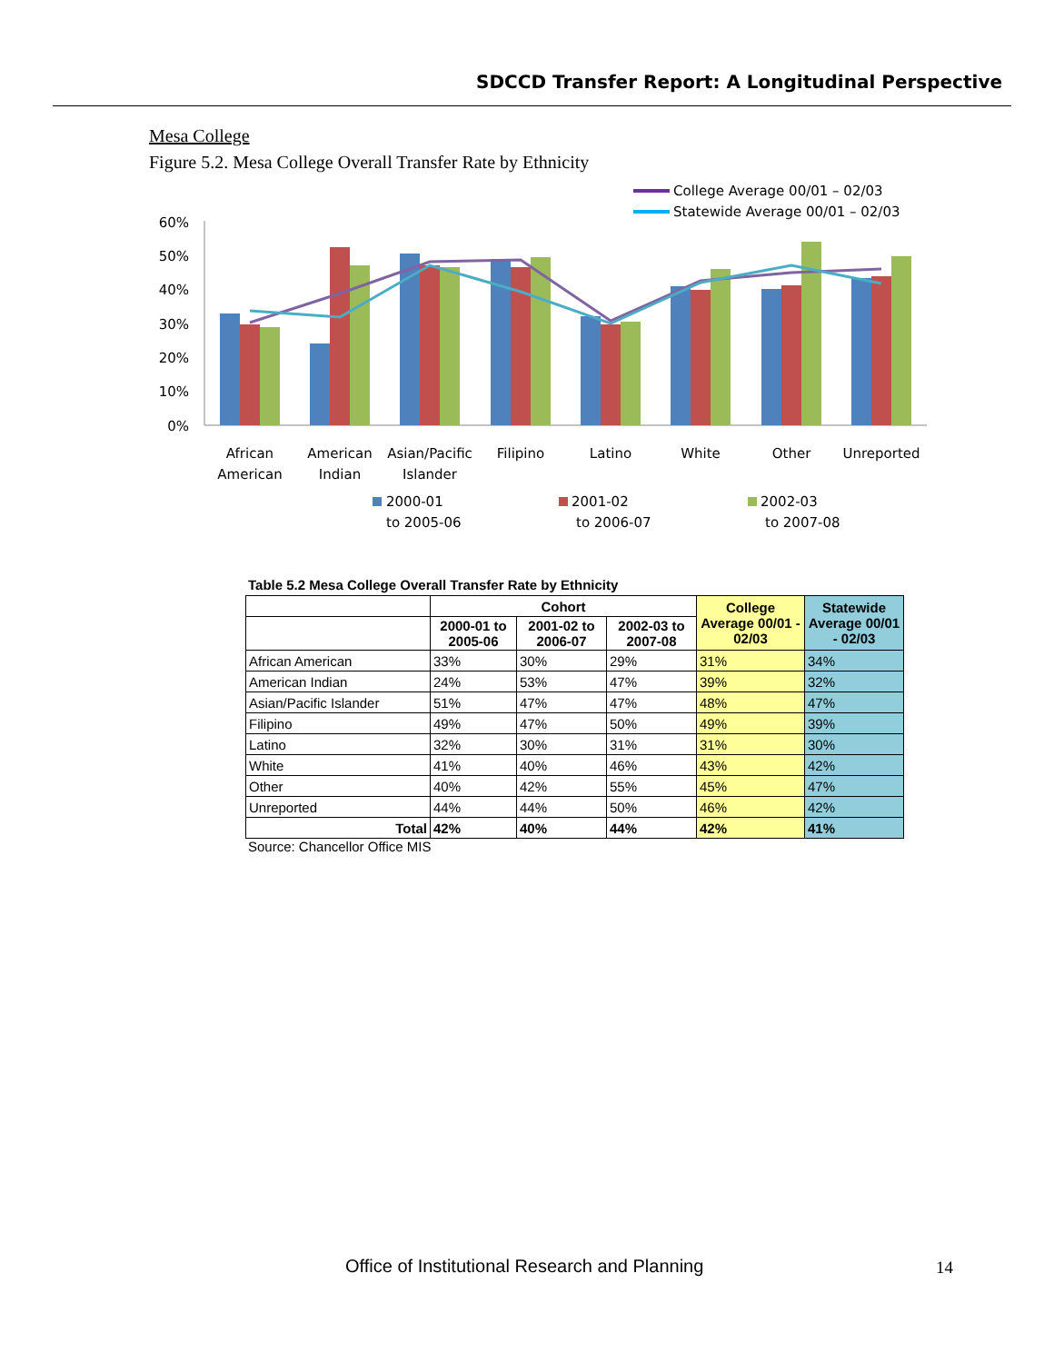SDCCD Transfer Report: A Longitudinal Perspective
Mesa College
Figure 5.2. Mesa College Overall Transfer Rate by Ethnicity
College Average 00/01 – 02/03
Statewide Average 00/01 – 02/03
60%
50%
40%
30%
20%
10%
0%
African
American
American
Indian
Asian/Pacific
Islander
Filipino
Latino
White
Other
Unreported
2000-01
to 2005-06
2001-02
to 2006-07
2002-03
to 2007-08
Table 5.2 Mesa College Overall Transfer Rate by Ethnicity
| | Cohort | | | College Average 00/01 - 02/03 | Statewide Average 00/01 - 02/03 |
| --- | --- | --- | --- | --- | --- |
| | 2000-01 to 2005-06 | 2001-02 to 2006-07 | 2002-03 to 2007-08 | | |
| African American | 33% | 30% | 29% | 31% | 34% |
| American Indian | 24% | 53% | 47% | 39% | 32% |
| Asian/Pacific Islander | 51% | 47% | 47% | 48% | 47% |
| Filipino | 49% | 47% | 50% | 49% | 39% |
| Latino | 32% | 30% | 31% | 31% | 30% |
| White | 41% | 40% | 46% | 43% | 42% |
| Other | 40% | 42% | 55% | 45% | 47% |
| Unreported | 44% | 44% | 50% | 46% | 42% |
| Total | 42% | 40% | 44% | 42% | 41% |
Source: Chancellor Office MIS
Office of Institutional Research and Planning
14